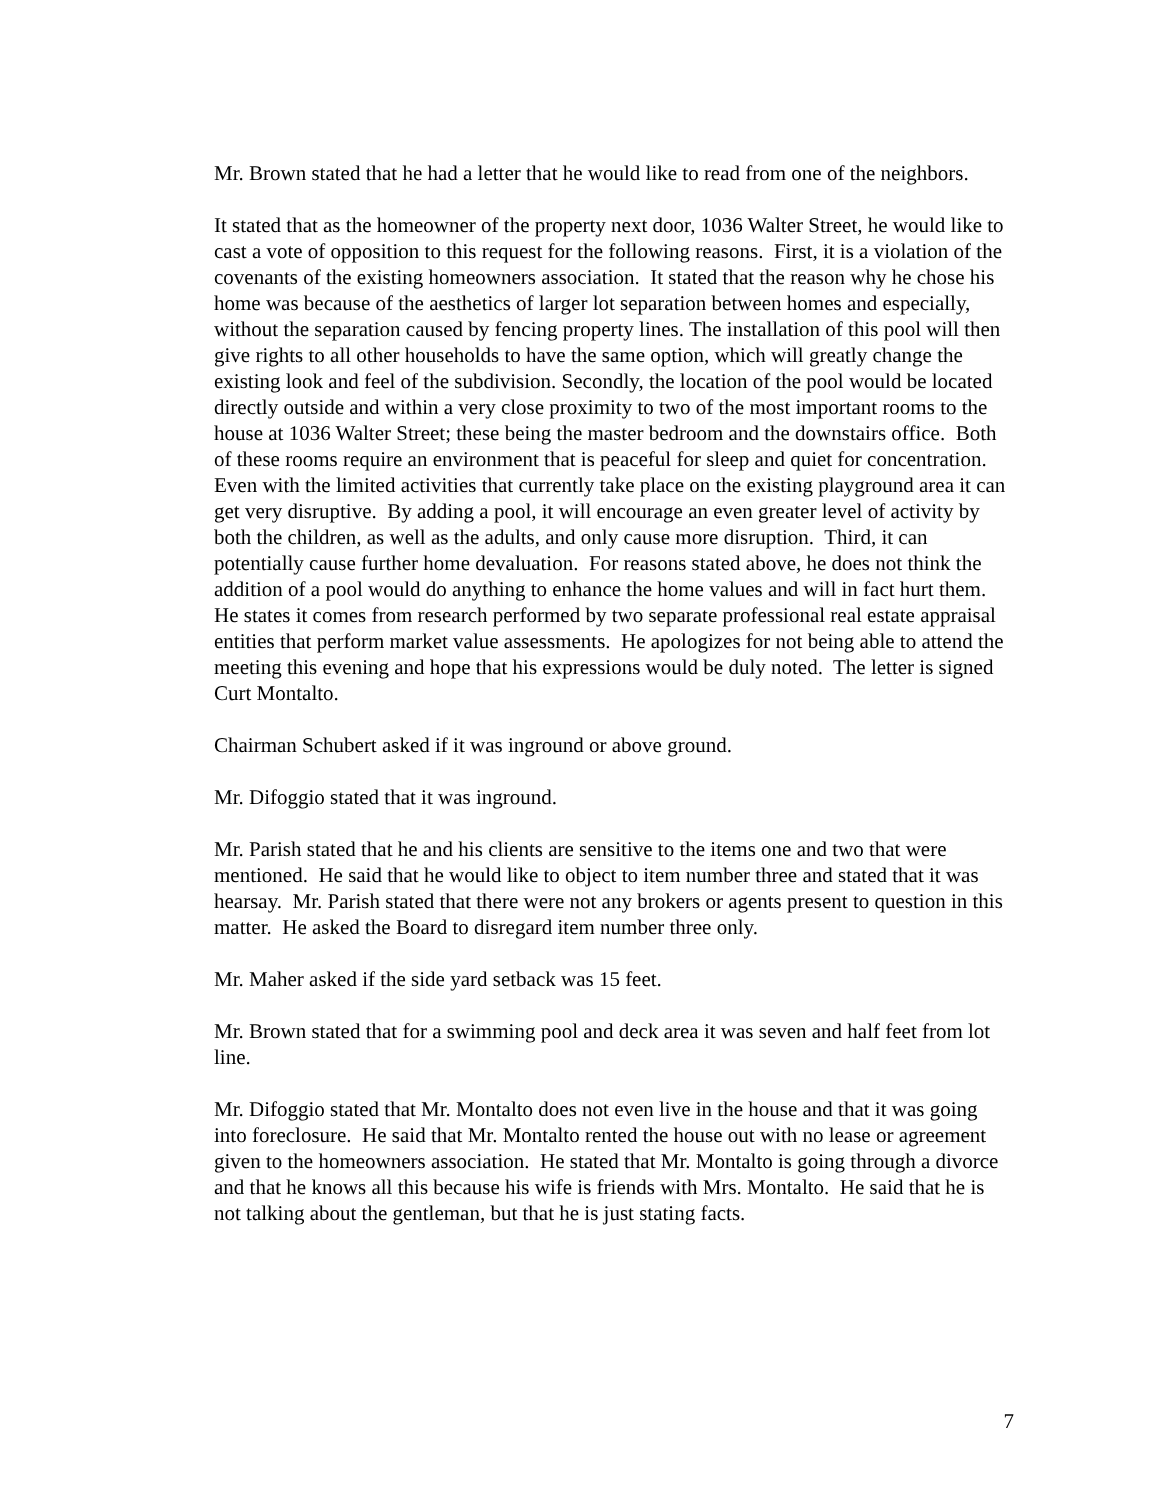Mr. Brown stated that he had a letter that he would like to read from one of the neighbors.
It stated that as the homeowner of the property next door, 1036 Walter Street, he would like to cast a vote of opposition to this request for the following reasons. First, it is a violation of the covenants of the existing homeowners association. It stated that the reason why he chose his home was because of the aesthetics of larger lot separation between homes and especially, without the separation caused by fencing property lines. The installation of this pool will then give rights to all other households to have the same option, which will greatly change the existing look and feel of the subdivision. Secondly, the location of the pool would be located directly outside and within a very close proximity to two of the most important rooms to the house at 1036 Walter Street; these being the master bedroom and the downstairs office. Both of these rooms require an environment that is peaceful for sleep and quiet for concentration. Even with the limited activities that currently take place on the existing playground area it can get very disruptive. By adding a pool, it will encourage an even greater level of activity by both the children, as well as the adults, and only cause more disruption. Third, it can potentially cause further home devaluation. For reasons stated above, he does not think the addition of a pool would do anything to enhance the home values and will in fact hurt them. He states it comes from research performed by two separate professional real estate appraisal entities that perform market value assessments. He apologizes for not being able to attend the meeting this evening and hope that his expressions would be duly noted. The letter is signed Curt Montalto.
Chairman Schubert asked if it was inground or above ground.
Mr. Difoggio stated that it was inground.
Mr. Parish stated that he and his clients are sensitive to the items one and two that were mentioned. He said that he would like to object to item number three and stated that it was hearsay. Mr. Parish stated that there were not any brokers or agents present to question in this matter. He asked the Board to disregard item number three only.
Mr. Maher asked if the side yard setback was 15 feet.
Mr. Brown stated that for a swimming pool and deck area it was seven and half feet from lot line.
Mr. Difoggio stated that Mr. Montalto does not even live in the house and that it was going into foreclosure. He said that Mr. Montalto rented the house out with no lease or agreement given to the homeowners association. He stated that Mr. Montalto is going through a divorce and that he knows all this because his wife is friends with Mrs. Montalto. He said that he is not talking about the gentleman, but that he is just stating facts.
7